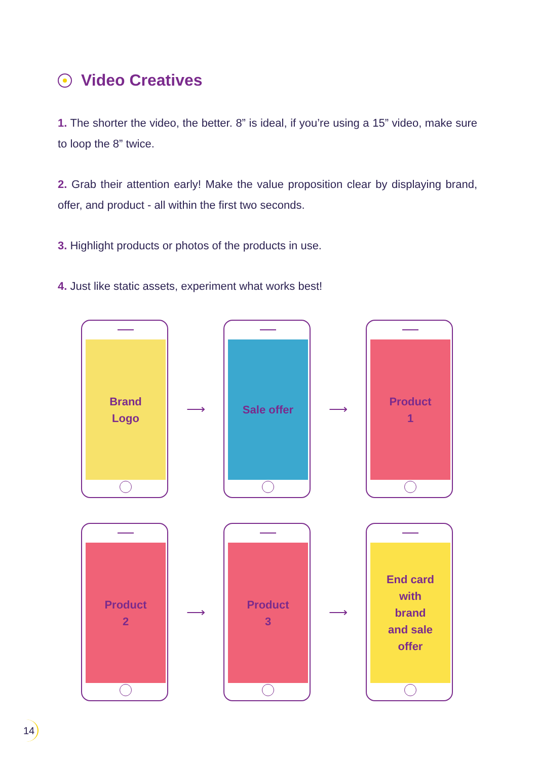Video Creatives
1. The shorter the video, the better. 8” is ideal, if you’re using a 15” video, make sure to loop the 8” twice.
2. Grab their attention early! Make the value proposition clear by displaying brand, offer, and product - all within the first two seconds.
3. Highlight products or photos of the products in use.
4. Just like static assets, experiment what works best!
Brand
Logo
⟶
Sale offer
⟶
Product
1
Product
2
⟶
Product
3
⟶
End card
with
brand
and sale
offer
14